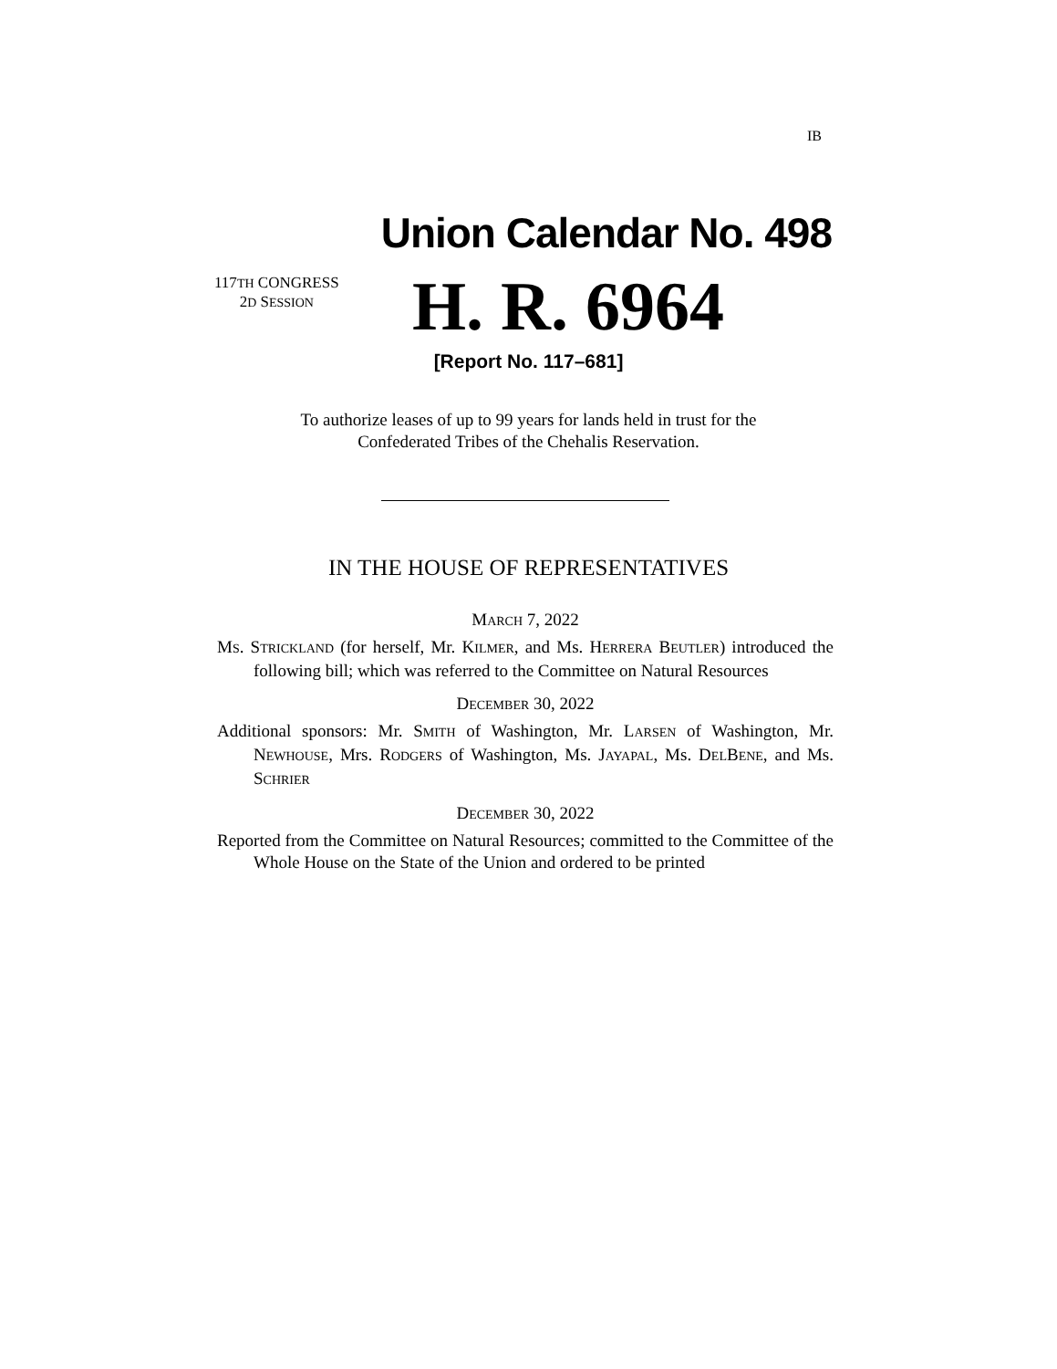IB
Union Calendar No. 498
117TH CONGRESS
2D SESSION
H. R. 6964
[Report No. 117–681]
To authorize leases of up to 99 years for lands held in trust for the
Confederated Tribes of the Chehalis Reservation.
IN THE HOUSE OF REPRESENTATIVES
MARCH 7, 2022
MS. STRICKLAND (for herself, Mr. KILMER, and Ms. HERRERA BEUTLER) introduced the following bill; which was referred to the Committee on Natural Resources
DECEMBER 30, 2022
Additional sponsors: Mr. SMITH of Washington, Mr. LARSEN of Washington, Mr. NEWHOUSE, Mrs. RODGERS of Washington, Ms. JAYAPAL, Ms. DELBENE, and Ms. SCHRIER
DECEMBER 30, 2022
Reported from the Committee on Natural Resources; committed to the Committee of the Whole House on the State of the Union and ordered to be printed